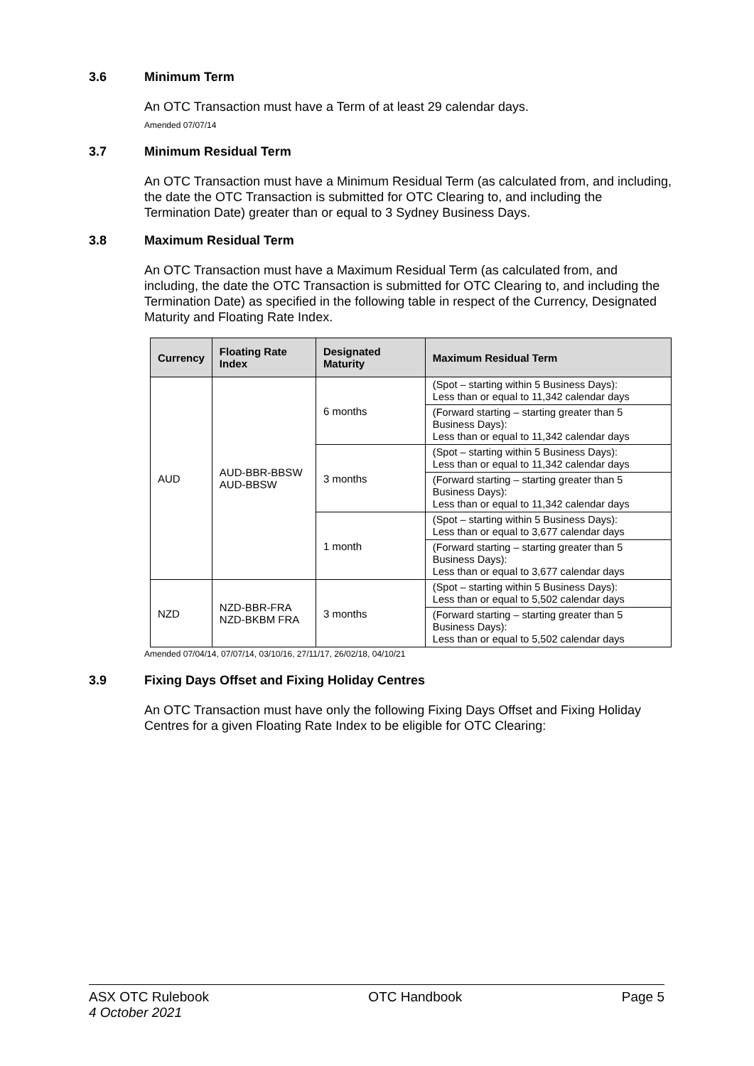3.6 Minimum Term
An OTC Transaction must have a Term of at least 29 calendar days.
Amended 07/07/14
3.7 Minimum Residual Term
An OTC Transaction must have a Minimum Residual Term (as calculated from, and including, the date the OTC Transaction is submitted for OTC Clearing to, and including the Termination Date) greater than or equal to 3 Sydney Business Days.
3.8 Maximum Residual Term
An OTC Transaction must have a Maximum Residual Term (as calculated from, and including, the date the OTC Transaction is submitted for OTC Clearing to, and including the Termination Date) as specified in the following table in respect of the Currency, Designated Maturity and Floating Rate Index.
| Currency | Floating Rate Index | Designated Maturity | Maximum Residual Term |
| --- | --- | --- | --- |
| AUD | AUD-BBR-BBSW AUD-BBSW | 6 months | (Spot – starting within 5 Business Days): Less than or equal to 11,342 calendar days |
| | | | (Forward starting – starting greater than 5 Business Days): Less than or equal to 11,342 calendar days |
| | | 3 months | (Spot – starting within 5 Business Days): Less than or equal to 11,342 calendar days |
| | | | (Forward starting – starting greater than 5 Business Days): Less than or equal to 11,342 calendar days |
| | | 1 month | (Spot – starting within 5 Business Days): Less than or equal to 3,677 calendar days |
| | | | (Forward starting – starting greater than 5 Business Days): Less than or equal to 3,677 calendar days |
| NZD | NZD-BBR-FRA NZD-BKBM FRA | 3 months | (Spot – starting within 5 Business Days): Less than or equal to 5,502 calendar days |
| | | | (Forward starting – starting greater than 5 Business Days): Less than or equal to 5,502 calendar days |
Amended 07/04/14, 07/07/14, 03/10/16, 27/11/17, 26/02/18, 04/10/21
3.9 Fixing Days Offset and Fixing Holiday Centres
An OTC Transaction must have only the following Fixing Days Offset and Fixing Holiday Centres for a given Floating Rate Index to be eligible for OTC Clearing:
ASX OTC Rulebook
4 October 2021
OTC Handbook Page 5